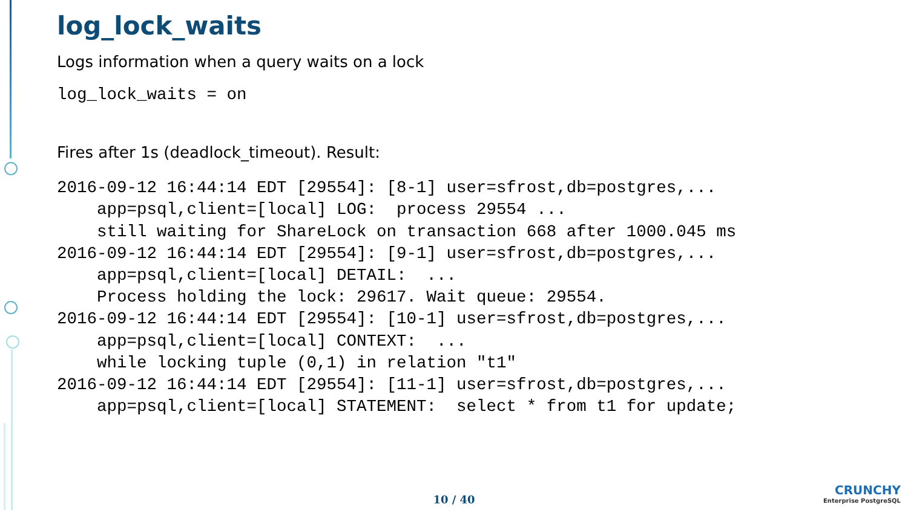log_lock_waits
Logs information when a query waits on a lock
log_lock_waits = on
Fires after 1s (deadlock_timeout). Result:
2016-09-12 16:44:14 EDT [29554]: [8-1] user=sfrost,db=postgres,...
    app=psql,client=[local] LOG:  process 29554 ...
    still waiting for ShareLock on transaction 668 after 1000.045 ms
2016-09-12 16:44:14 EDT [29554]: [9-1] user=sfrost,db=postgres,...
    app=psql,client=[local] DETAIL:  ...
    Process holding the lock: 29617. Wait queue: 29554.
2016-09-12 16:44:14 EDT [29554]: [10-1] user=sfrost,db=postgres,...
    app=psql,client=[local] CONTEXT:  ...
    while locking tuple (0,1) in relation "t1"
2016-09-12 16:44:14 EDT [29554]: [11-1] user=sfrost,db=postgres,...
    app=psql,client=[local] STATEMENT:  select * from t1 for update;
10 / 40
CRUNCHY
Enterprise PostgreSQL